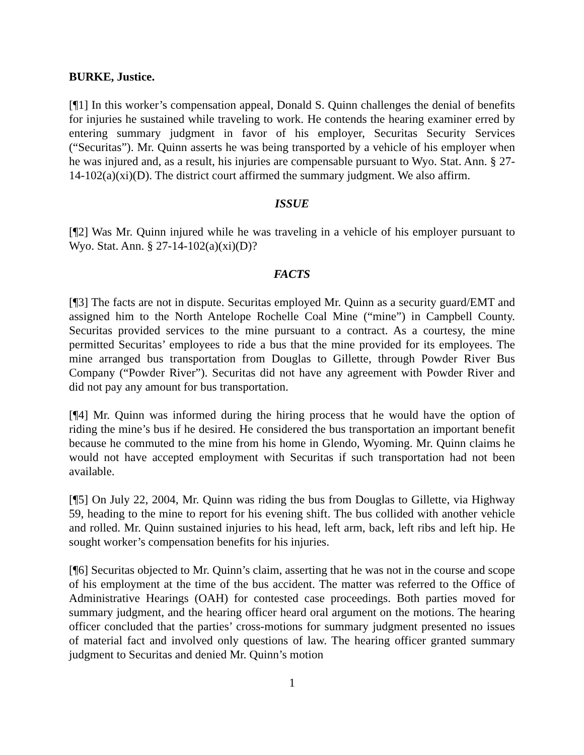BURKE, Justice.
[¶1] In this worker’s compensation appeal, Donald S. Quinn challenges the denial of benefits for injuries he sustained while traveling to work. He contends the hearing examiner erred by entering summary judgment in favor of his employer, Securitas Security Services (“Securitas”). Mr. Quinn asserts he was being transported by a vehicle of his employer when he was injured and, as a result, his injuries are compensable pursuant to Wyo. Stat. Ann. § 27-14-102(a)(xi)(D). The district court affirmed the summary judgment. We also affirm.
ISSUE
[¶2] Was Mr. Quinn injured while he was traveling in a vehicle of his employer pursuant to Wyo. Stat. Ann. § 27-14-102(a)(xi)(D)?
FACTS
[¶3] The facts are not in dispute. Securitas employed Mr. Quinn as a security guard/EMT and assigned him to the North Antelope Rochelle Coal Mine (“mine”) in Campbell County. Securitas provided services to the mine pursuant to a contract. As a courtesy, the mine permitted Securitas’ employees to ride a bus that the mine provided for its employees. The mine arranged bus transportation from Douglas to Gillette, through Powder River Bus Company (“Powder River”). Securitas did not have any agreement with Powder River and did not pay any amount for bus transportation.
[¶4] Mr. Quinn was informed during the hiring process that he would have the option of riding the mine’s bus if he desired. He considered the bus transportation an important benefit because he commuted to the mine from his home in Glendo, Wyoming. Mr. Quinn claims he would not have accepted employment with Securitas if such transportation had not been available.
[¶5] On July 22, 2004, Mr. Quinn was riding the bus from Douglas to Gillette, via Highway 59, heading to the mine to report for his evening shift. The bus collided with another vehicle and rolled. Mr. Quinn sustained injuries to his head, left arm, back, left ribs and left hip. He sought worker’s compensation benefits for his injuries.
[¶6] Securitas objected to Mr. Quinn’s claim, asserting that he was not in the course and scope of his employment at the time of the bus accident. The matter was referred to the Office of Administrative Hearings (OAH) for contested case proceedings. Both parties moved for summary judgment, and the hearing officer heard oral argument on the motions. The hearing officer concluded that the parties’ cross-motions for summary judgment presented no issues of material fact and involved only questions of law. The hearing officer granted summary judgment to Securitas and denied Mr. Quinn’s motion
1